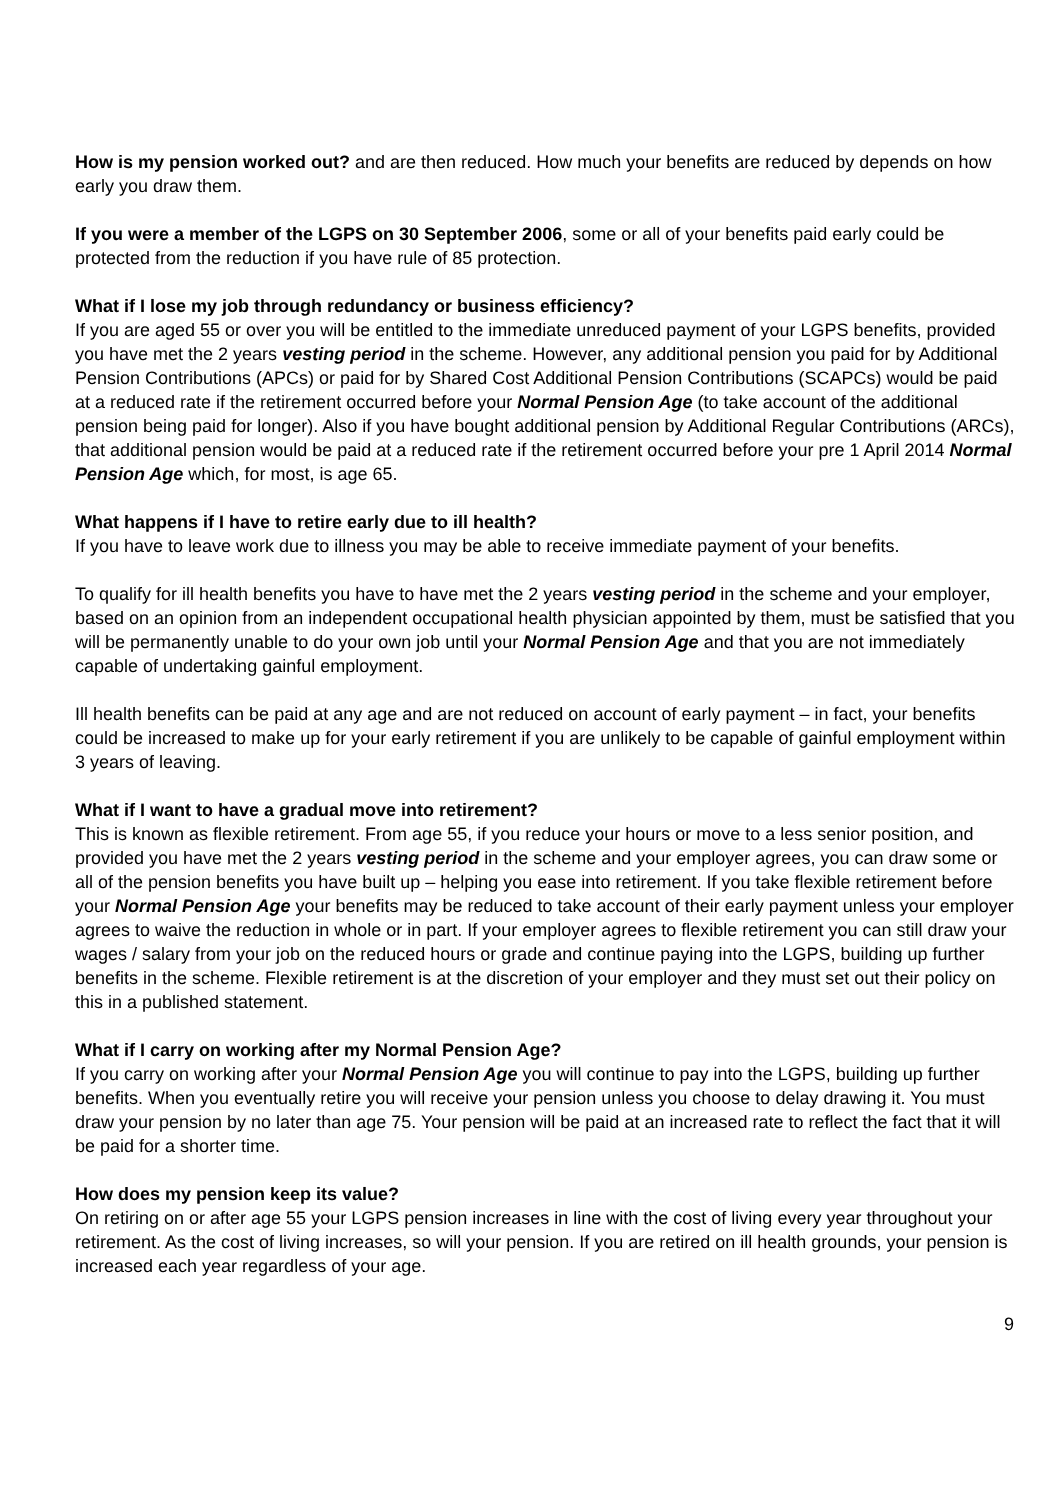How is my pension worked out? and are then reduced. How much your benefits are reduced by depends on how early you draw them.
If you were a member of the LGPS on 30 September 2006, some or all of your benefits paid early could be protected from the reduction if you have rule of 85 protection.
What if I lose my job through redundancy or business efficiency?
If you are aged 55 or over you will be entitled to the immediate unreduced payment of your LGPS benefits, provided you have met the 2 years vesting period in the scheme. However, any additional pension you paid for by Additional Pension Contributions (APCs) or paid for by Shared Cost Additional Pension Contributions (SCAPCs) would be paid at a reduced rate if the retirement occurred before your Normal Pension Age (to take account of the additional pension being paid for longer). Also if you have bought additional pension by Additional Regular Contributions (ARCs), that additional pension would be paid at a reduced rate if the retirement occurred before your pre 1 April 2014 Normal Pension Age which, for most, is age 65.
What happens if I have to retire early due to ill health?
If you have to leave work due to illness you may be able to receive immediate payment of your benefits.
To qualify for ill health benefits you have to have met the 2 years vesting period in the scheme and your employer, based on an opinion from an independent occupational health physician appointed by them, must be satisfied that you will be permanently unable to do your own job until your Normal Pension Age and that you are not immediately capable of undertaking gainful employment.
Ill health benefits can be paid at any age and are not reduced on account of early payment – in fact, your benefits could be increased to make up for your early retirement if you are unlikely to be capable of gainful employment within 3 years of leaving.
What if I want to have a gradual move into retirement?
This is known as flexible retirement. From age 55, if you reduce your hours or move to a less senior position, and provided you have met the 2 years vesting period in the scheme and your employer agrees, you can draw some or all of the pension benefits you have built up – helping you ease into retirement. If you take flexible retirement before your Normal Pension Age your benefits may be reduced to take account of their early payment unless your employer agrees to waive the reduction in whole or in part. If your employer agrees to flexible retirement you can still draw your wages / salary from your job on the reduced hours or grade and continue paying into the LGPS, building up further benefits in the scheme. Flexible retirement is at the discretion of your employer and they must set out their policy on this in a published statement.
What if I carry on working after my Normal Pension Age?
If you carry on working after your Normal Pension Age you will continue to pay into the LGPS, building up further benefits. When you eventually retire you will receive your pension unless you choose to delay drawing it. You must draw your pension by no later than age 75. Your pension will be paid at an increased rate to reflect the fact that it will be paid for a shorter time.
How does my pension keep its value?
On retiring on or after age 55 your LGPS pension increases in line with the cost of living every year throughout your retirement. As the cost of living increases, so will your pension. If you are retired on ill health grounds, your pension is increased each year regardless of your age.
9